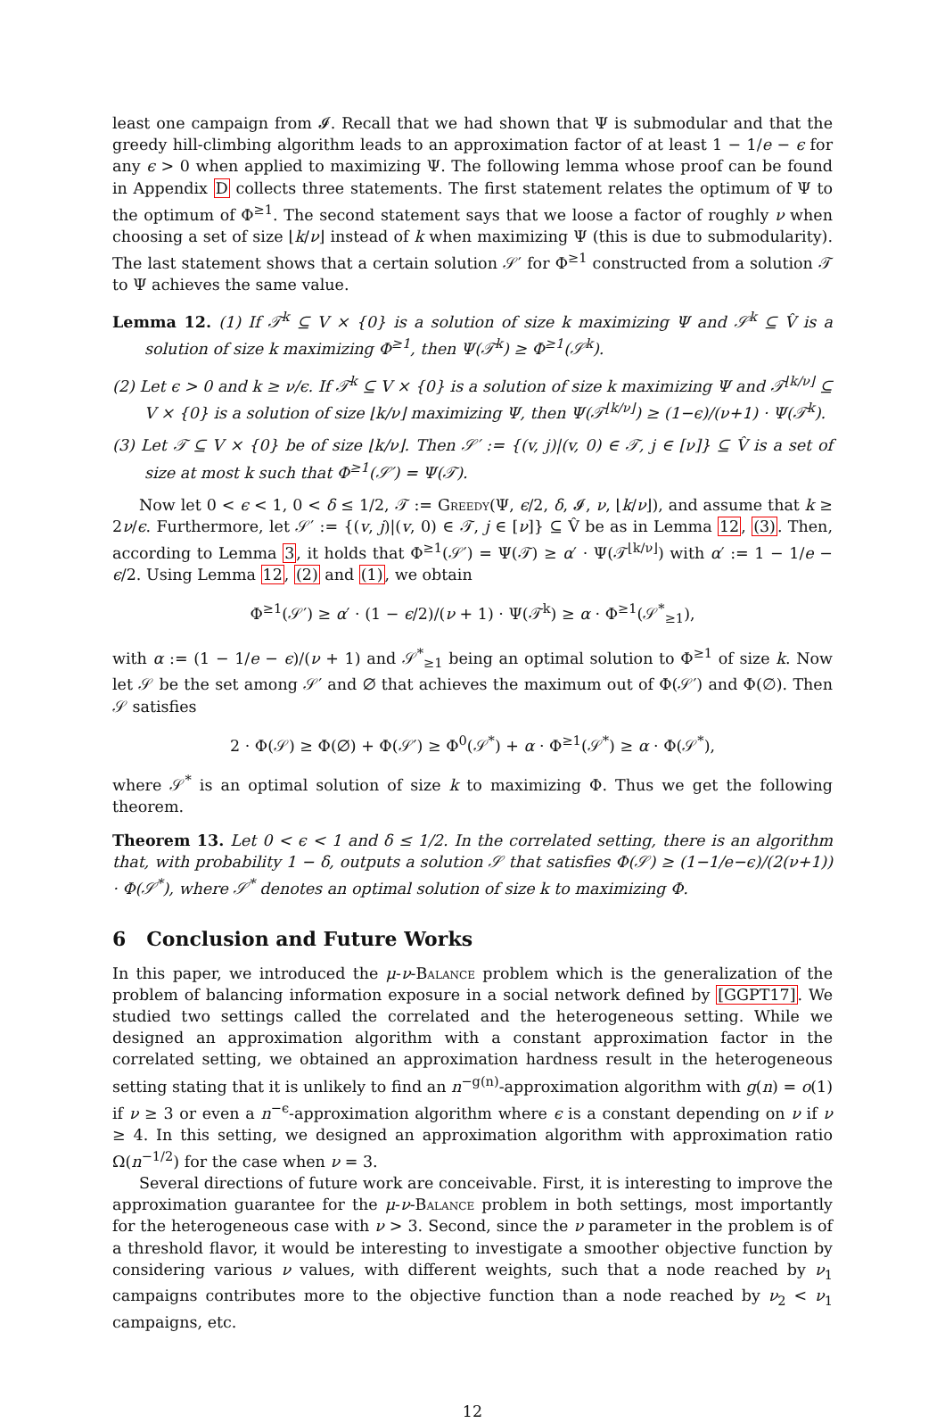least one campaign from 𝓘. Recall that we had shown that Ψ is submodular and that the greedy hill-climbing algorithm leads to an approximation factor of at least 1 − 1/e − ϵ for any ϵ > 0 when applied to maximizing Ψ. The following lemma whose proof can be found in Appendix D collects three statements. The first statement relates the optimum of Ψ to the optimum of Φ<sup>≥1</sup>. The second statement says that we loose a factor of roughly ν when choosing a set of size ⌊k/ν⌋ instead of k when maximizing Ψ (this is due to submodularity). The last statement shows that a certain solution 𝒮′ for Φ<sup>≥1</sup> constructed from a solution 𝒯 to Ψ achieves the same value.
Lemma 12. (1) If 𝒯<sup>k</sup> ⊆ V × {0} is a solution of size k maximizing Ψ and 𝒮<sup>k</sup> ⊆ V̂ is a solution of size k maximizing Φ<sup>≥1</sup>, then Ψ(𝒯<sup>k</sup>) ≥ Φ<sup>≥1</sup>(𝒮<sup>k</sup>).
(2) Let ϵ > 0 and k ≥ ν/ϵ. If 𝒯<sup>k</sup> ⊆ V × {0} is a solution of size k maximizing Ψ and 𝒯<sup>⌊k/ν⌋</sup> ⊆ V × {0} is a solution of size ⌊k/ν⌋ maximizing Ψ, then Ψ(𝒯<sup>⌊k/ν⌋</sup>) ≥ (1−ϵ)/(ν+1) · Ψ(𝒯<sup>k</sup>).
(3) Let 𝒯 ⊆ V × {0} be of size ⌊k/ν⌋. Then 𝒮′ := {(v, j)|(v, 0) ∈ 𝒯, j ∈ [ν]} ⊆ V̂ is a set of size at most k such that Φ<sup>≥1</sup>(𝒮′) = Ψ(𝒯).
Now let 0 < ϵ < 1, 0 < δ ≤ 1/2, 𝒯 := Greedy(Ψ, ϵ/2, δ, 𝓘, ν, ⌊k/ν⌋), and assume that k ≥ 2ν/ϵ. Furthermore, let 𝒮′ := {(v, j)|(v, 0) ∈ 𝒯, j ∈ [ν]} ⊆ V̂ be as in Lemma 12, (3). Then, according to Lemma 3, it holds that Φ<sup>≥1</sup>(𝒮′) = Ψ(𝒯) ≥ α′ · Ψ(𝒯<sup>⌊k/ν⌋</sup>) with α′ := 1 − 1/e − ϵ/2. Using Lemma 12, (2) and (1), we obtain
Φ<sup>≥1</sup>(𝒮′) ≥ α′ · (1 − ϵ/2)/(ν + 1) · Ψ(𝒯<sup>k</sup>) ≥ α · Φ<sup>≥1</sup>(𝒮<sup>*</sup><sub>≥1</sub>),
with α := (1 − 1/e − ϵ)/(ν + 1) and 𝒮<sup>*</sup><sub>≥1</sub> being an optimal solution to Φ<sup>≥1</sup> of size k. Now let 𝒮 be the set among 𝒮′ and ∅ that achieves the maximum out of Φ(𝒮′) and Φ(∅). Then 𝒮 satisfies
2 · Φ(𝒮) ≥ Φ(∅) + Φ(𝒮′) ≥ Φ<sup>0</sup>(𝒮<sup>*</sup>) + α · Φ<sup>≥1</sup>(𝒮<sup>*</sup>) ≥ α · Φ(𝒮<sup>*</sup>),
where 𝒮<sup>*</sup> is an optimal solution of size k to maximizing Φ. Thus we get the following theorem.
Theorem 13. Let 0 < ϵ < 1 and δ ≤ 1/2. In the correlated setting, there is an algorithm that, with probability 1 − δ, outputs a solution 𝒮 that satisfies Φ(𝒮) ≥ (1−1/e−ϵ)/(2(ν+1)) · Φ(𝒮<sup>*</sup>), where 𝒮<sup>*</sup> denotes an optimal solution of size k to maximizing Φ.
6 Conclusion and Future Works
In this paper, we introduced the μ-ν-Balance problem which is the generalization of the problem of balancing information exposure in a social network defined by [GGPT17]. We studied two settings called the correlated and the heterogeneous setting. While we designed an approximation algorithm with a constant approximation factor in the correlated setting, we obtained an approximation hardness result in the heterogeneous setting stating that it is unlikely to find an n<sup>−g(n)</sup>-approximation algorithm with g(n) = o(1) if ν ≥ 3 or even a n<sup>−ϵ</sup>-approximation algorithm where ϵ is a constant depending on ν if ν ≥ 4. In this setting, we designed an approximation algorithm with approximation ratio Ω(n<sup>−1/2</sup>) for the case when ν = 3.
Several directions of future work are conceivable. First, it is interesting to improve the approximation guarantee for the μ-ν-Balance problem in both settings, most importantly for the heterogeneous case with ν > 3. Second, since the ν parameter in the problem is of a threshold flavor, it would be interesting to investigate a smoother objective function by considering various ν values, with different weights, such that a node reached by ν<sub>1</sub> campaigns contributes more to the objective function than a node reached by ν<sub>2</sub> < ν<sub>1</sub> campaigns, etc.
12